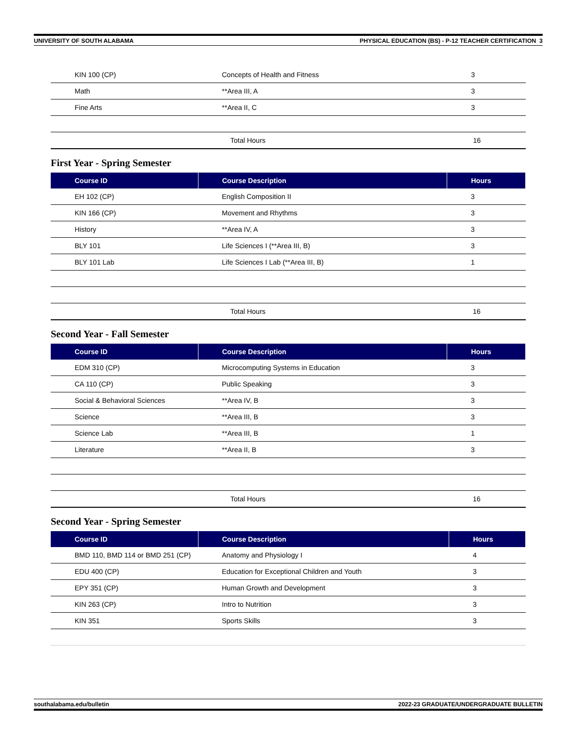UNIVERSITY OF SOUTH ALABAMA PHYSICAL EDUCATION (BS) - P-12 TEACHER CERTIFICATION 3
| KIN 100 (CP) | Concepts of Health and Fitness | 3 |
| Math | **Area III, A | 3 |
| Fine Arts | **Area II, C | 3 |
| | Total Hours | 16 |
First Year - Spring Semester
| Course ID | Course Description | Hours |
| --- | --- | --- |
| EH 102 (CP) | English Composition II | 3 |
| KIN 166 (CP) | Movement and Rhythms | 3 |
| History | **Area IV, A | 3 |
| BLY 101 | Life Sciences I (**Area III, B) | 3 |
| BLY 101 Lab | Life Sciences I Lab (**Area III, B) | 1 |
| | Total Hours | 16 |
Second Year - Fall Semester
| Course ID | Course Description | Hours |
| --- | --- | --- |
| EDM 310 (CP) | Microcomputing Systems in Education | 3 |
| CA 110 (CP) | Public Speaking | 3 |
| Social & Behavioral Sciences | **Area IV, B | 3 |
| Science | **Area III, B | 3 |
| Science Lab | **Area III, B | 1 |
| Literature | **Area II, B | 3 |
| | Total Hours | 16 |
Second Year - Spring Semester
| Course ID | Course Description | Hours |
| --- | --- | --- |
| BMD 110, BMD 114 or BMD 251 (CP) | Anatomy and Physiology I | 4 |
| EDU 400 (CP) | Education for Exceptional Children and Youth | 3 |
| EPY 351 (CP) | Human Growth and Development | 3 |
| KIN 263 (CP) | Intro to Nutrition | 3 |
| KIN 351 | Sports Skills | 3 |
southalabama.edu/bulletin 2022-23 GRADUATE/UNDERGRADUATE BULLETIN